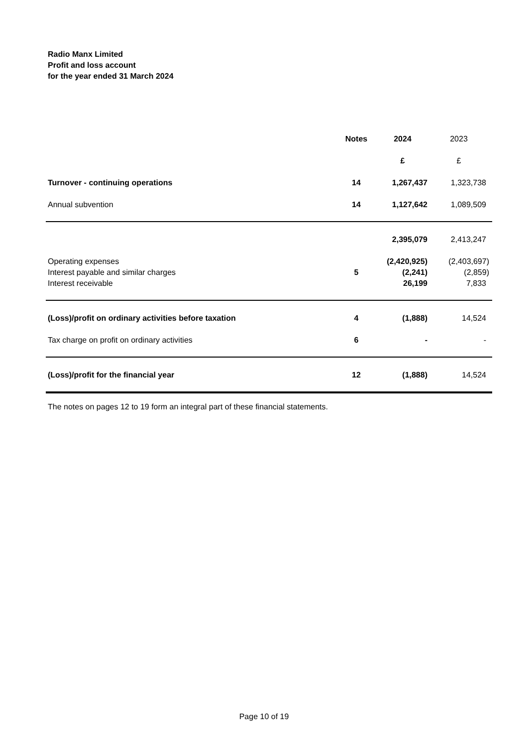Radio Manx Limited
Profit and loss account
for the year ended 31 March 2024
| | Notes | 2024 | 2023 |
| | | £ | £ |
| Turnover - continuing operations | 14 | 1,267,437 | 1,323,738 |
| Annual subvention | 14 | 1,127,642 | 1,089,509 |
| | | 2,395,079 | 2,413,247 |
| Operating expenses | | (2,420,925) | (2,403,697) |
| Interest payable and similar charges | 5 | (2,241) | (2,859) |
| Interest receivable | | 26,199 | 7,833 |
| (Loss)/profit on ordinary activities before taxation | 4 | (1,888) | 14,524 |
| Tax charge on profit on ordinary activities | 6 | - | - |
| (Loss)/profit for the financial year | 12 | (1,888) | 14,524 |
The notes on pages 12 to 19 form an integral part of these financial statements.
Page 10 of 19